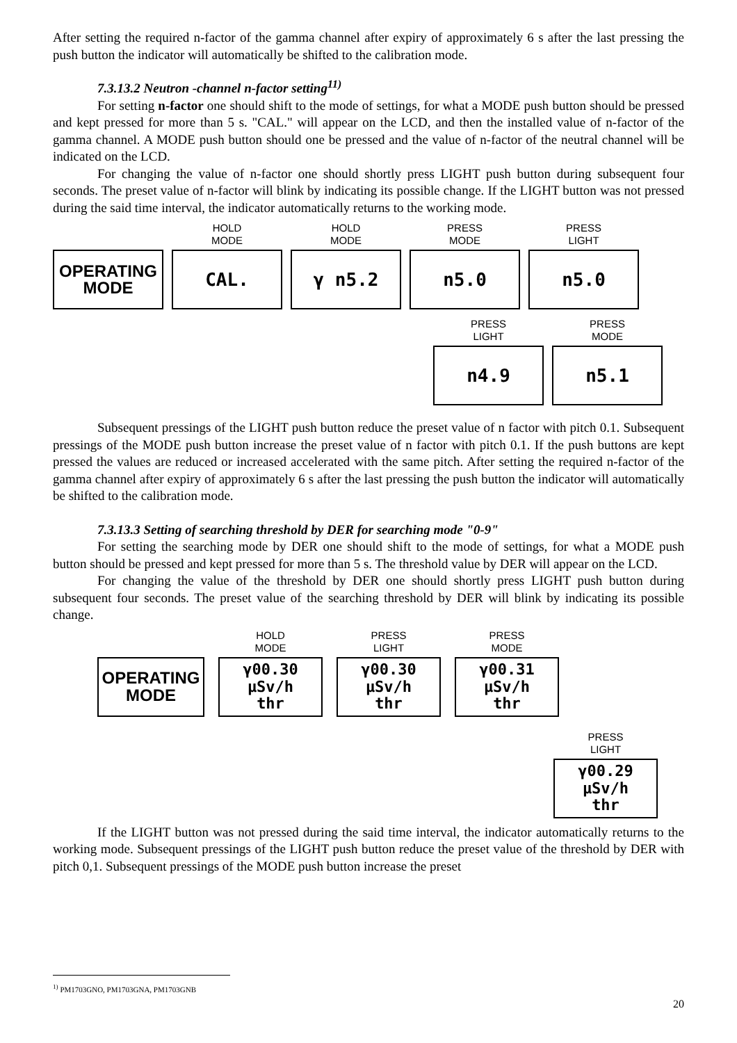After setting the required n-factor of the gamma channel after expiry of approximately 6 s after the last pressing the push button the indicator will automatically be shifted to the calibration mode.
7.3.13.2 Neutron -channel n-factor setting<sup>11)</sup>
For setting n-factor one should shift to the mode of settings, for what a MODE push button should be pressed and kept pressed for more than 5 s. "CAL." will appear on the LCD, and then the installed value of n-factor of the gamma channel. A MODE push button should one be pressed and the value of n-factor of the neutral channel will be indicated on the LCD.
For changing the value of n-factor one should shortly press LIGHT push button during subsequent four seconds. The preset value of n-factor will blink by indicating its possible change. If the LIGHT button was not pressed during the said time interval, the indicator automatically returns to the working mode.
OPERATING
MODE
HOLD
MODE
CAL.
HOLD
MODE
γ n5.2
PRESS
MODE
n5.0
PRESS
LIGHT
n5.0
PRESS
LIGHT
n4.9
PRESS
MODE
n5.1
Subsequent pressings of the LIGHT push button reduce the preset value of n factor with pitch 0.1. Subsequent pressings of the MODE push button increase the preset value of n factor with pitch 0.1. If the push buttons are kept pressed the values are reduced or increased accelerated with the same pitch. After setting the required n-factor of the gamma channel after expiry of approximately 6 s after the last pressing the push button the indicator will automatically be shifted to the calibration mode.
7.3.13.3 Setting of searching threshold by DER for searching mode "0-9"
For setting the searching mode by DER one should shift to the mode of settings, for what a MODE push button should be pressed and kept pressed for more than 5 s. The threshold value by DER will appear on the LCD.
For changing the value of the threshold by DER one should shortly press LIGHT push button during subsequent four seconds. The preset value of the searching threshold by DER will blink by indicating its possible change.
OPERATING
MODE
HOLD
MODE
γ00.30 µSv/h
thr
PRESS
LIGHT
γ00.30 µSv/h
thr
PRESS
MODE
γ00.31 µSv/h
thr
PRESS
LIGHT
γ00.29 µSv/h
thr
If the LIGHT button was not pressed during the said time interval, the indicator automatically returns to the working mode. Subsequent pressings of the LIGHT push button reduce the preset value of the threshold by DER with pitch 0,1. Subsequent pressings of the MODE push button increase the preset
<sup>1)</sup> PM1703GNO, PM1703GNA, PM1703GNB
20